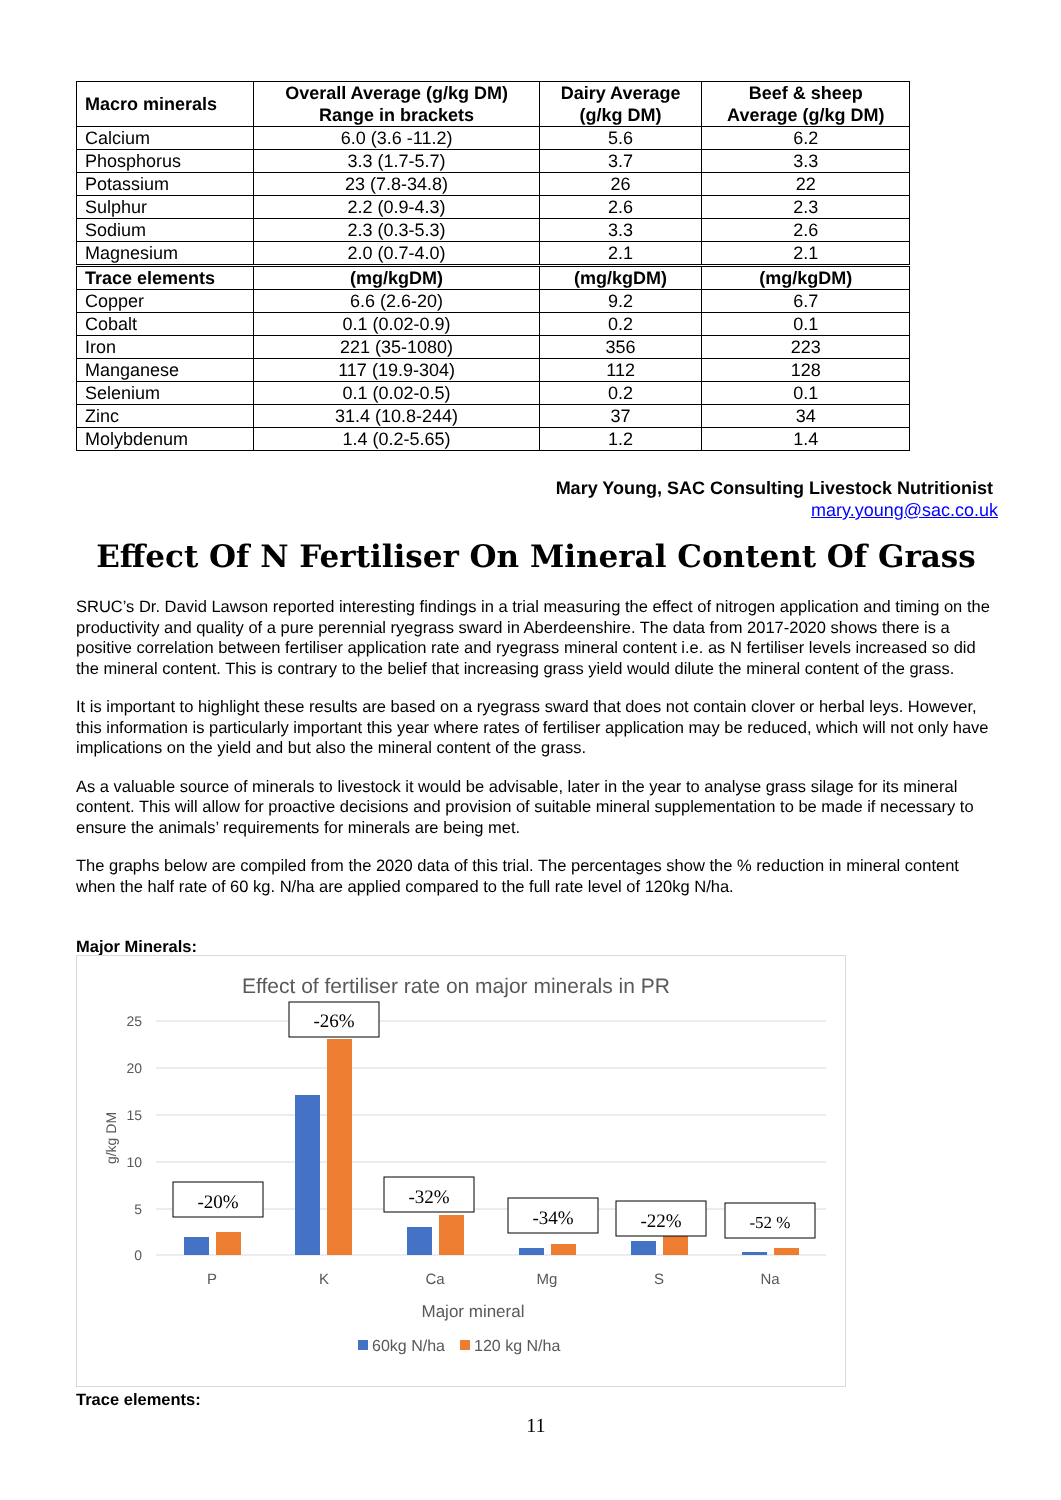| Macro minerals | Overall Average (g/kg DM) Range in brackets | Dairy Average (g/kg DM) | Beef & sheep Average (g/kg DM) |
| --- | --- | --- | --- |
| Calcium | 6.0 (3.6 -11.2) | 5.6 | 6.2 |
| Phosphorus | 3.3 (1.7-5.7) | 3.7 | 3.3 |
| Potassium | 23 (7.8-34.8) | 26 | 22 |
| Sulphur | 2.2 (0.9-4.3) | 2.6 | 2.3 |
| Sodium | 2.3 (0.3-5.3) | 3.3 | 2.6 |
| Magnesium | 2.0 (0.7-4.0) | 2.1 | 2.1 |
| Trace elements | (mg/kgDM) | (mg/kgDM) | (mg/kgDM) |
| Copper | 6.6 (2.6-20) | 9.2 | 6.7 |
| Cobalt | 0.1 (0.02-0.9) | 0.2 | 0.1 |
| Iron | 221 (35-1080) | 356 | 223 |
| Manganese | 117 (19.9-304) | 112 | 128 |
| Selenium | 0.1 (0.02-0.5) | 0.2 | 0.1 |
| Zinc | 31.4 (10.8-244) | 37 | 34 |
| Molybdenum | 1.4 (0.2-5.65) | 1.2 | 1.4 |
Mary Young, SAC Consulting Livestock Nutritionist
mary.young@sac.co.uk
Effect Of N Fertiliser On Mineral Content Of Grass
SRUC’s Dr. David Lawson reported interesting findings in a trial measuring the effect of nitrogen application and timing on the productivity and quality of a pure perennial ryegrass sward in Aberdeenshire. The data from 2017-2020 shows there is a positive correlation between fertiliser application rate and ryegrass mineral content i.e. as N fertiliser levels increased so did the mineral content. This is contrary to the belief that increasing grass yield would dilute the mineral content of the grass.
It is important to highlight these results are based on a ryegrass sward that does not contain clover or herbal leys. However, this information is particularly important this year where rates of fertiliser application may be reduced, which will not only have implications on the yield and but also the mineral content of the grass.
As a valuable source of minerals to livestock it would be advisable, later in the year to analyse grass silage for its mineral content. This will allow for proactive decisions and provision of suitable mineral supplementation to be made if necessary to ensure the animals’ requirements for minerals are being met.
The graphs below are compiled from the 2020 data of this trial. The percentages show the % reduction in mineral content when the half rate of 60 kg. N/ha are applied compared to the full rate level of 120kg N/ha.
Major Minerals:
Effect of fertiliser rate on major minerals in PR
25
20
15
10
5
0
g/kg DM
P
K
Ca
Mg
S
Na
Major mineral
60kg N/ha
120 kg N/ha
-20%
-26%
-32%
-34%
-22%
-52 %
Trace elements:
11